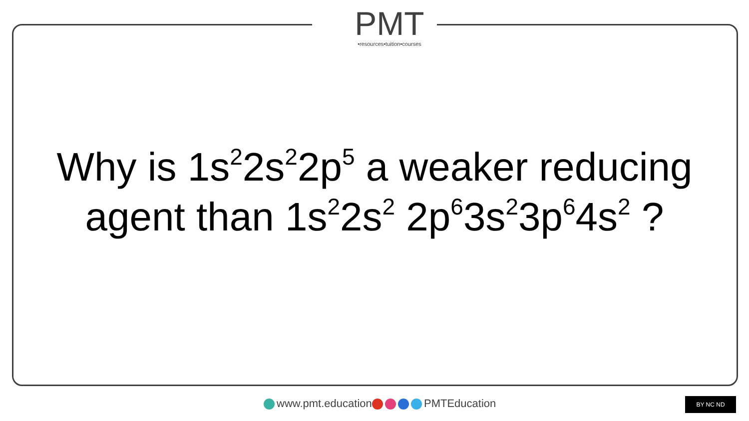PMT
•resources•tuition•courses
Why is 1s<sup>2</sup>2s<sup>2</sup>2p<sup>5</sup> a weaker reducing agent than 1s<sup>2</sup>2s<sup>2</sup> 2p<sup>6</sup>3s<sup>2</sup>3p<sup>6</sup>4s<sup>2</sup> ?
www.pmt.education PMTEducation BY NC ND